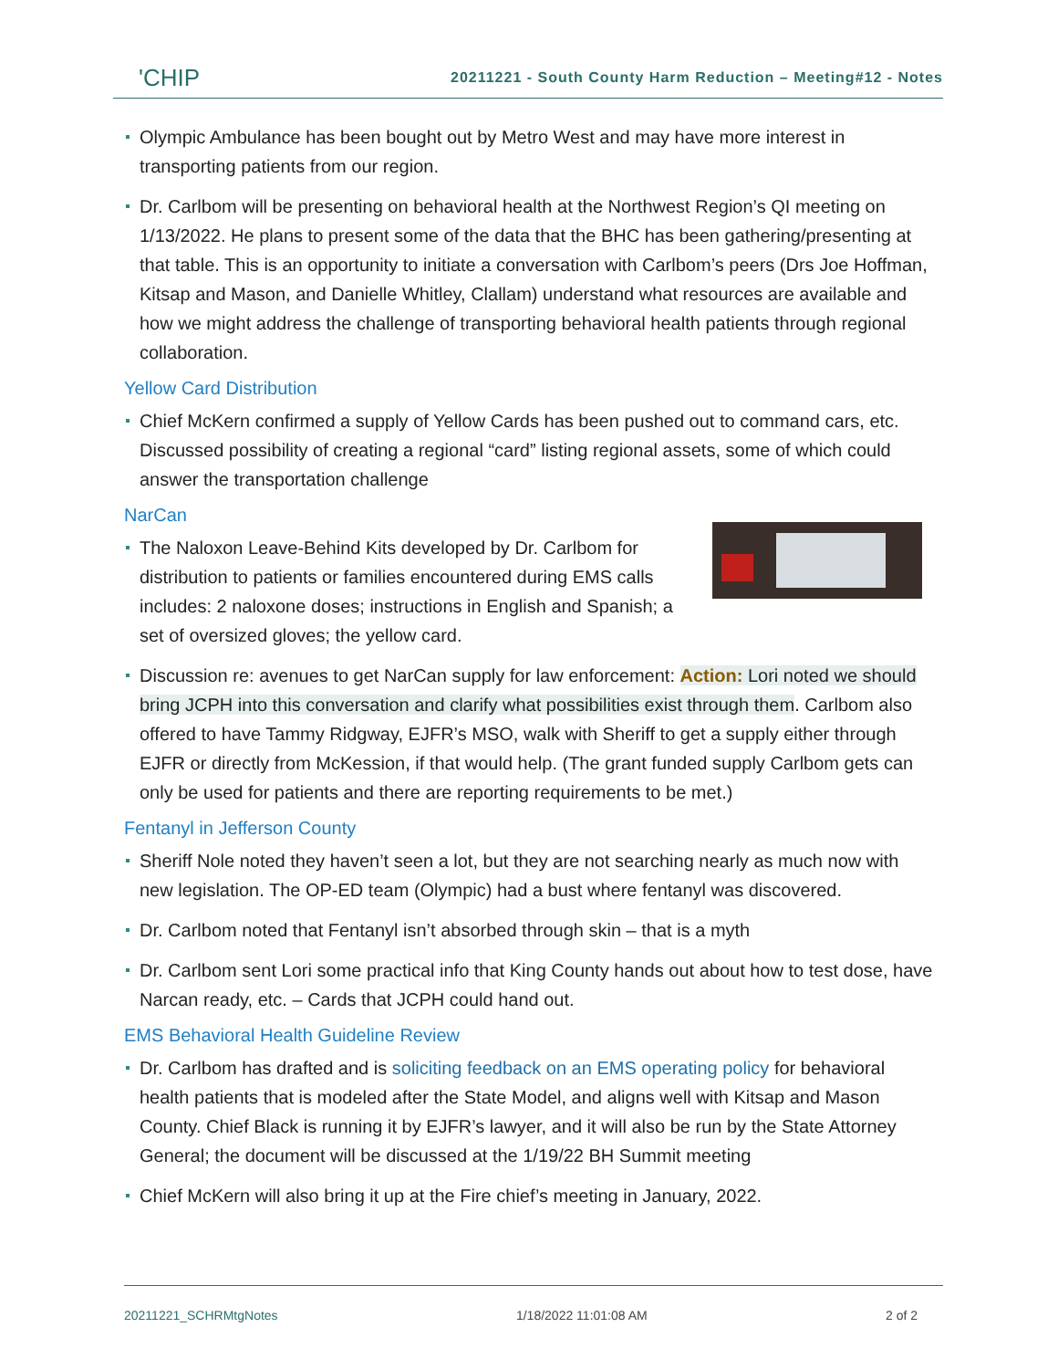'CHIP
20211221 - South County Harm Reduction – Meeting#12 - Notes
Olympic Ambulance has been bought out by Metro West and may have more interest in transporting patients from our region.
Dr. Carlbom will be presenting on behavioral health at the Northwest Region’s QI meeting on 1/13/2022. He plans to present some of the data that the BHC has been gathering/presenting at that table. This is an opportunity to initiate a conversation with Carlbom’s peers (Drs Joe Hoffman, Kitsap and Mason, and Danielle Whitley, Clallam) understand what resources are available and how we might address the challenge of transporting behavioral health patients through regional collaboration.
Yellow Card Distribution
Chief McKern confirmed a supply of Yellow Cards has been pushed out to command cars, etc. Discussed possibility of creating a regional “card” listing regional assets, some of which could answer the transportation challenge
NarCan
The Naloxon Leave-Behind Kits developed by Dr. Carlbom for distribution to patients or families encountered during EMS calls includes: 2 naloxone doses; instructions in English and Spanish; a set of oversized gloves; the yellow card.
Discussion re: avenues to get NarCan supply for law enforcement: Action: Lori noted we should bring JCPH into this conversation and clarify what possibilities exist through them. Carlbom also offered to have Tammy Ridgway, EJFR’s MSO, walk with Sheriff to get a supply either through EJFR or directly from McKession, if that would help. (The grant funded supply Carlbom gets can only be used for patients and there are reporting requirements to be met.)
Fentanyl in Jefferson County
Sheriff Nole noted they haven’t seen a lot, but they are not searching nearly as much now with new legislation. The OP-ED team (Olympic) had a bust where fentanyl was discovered.
Dr. Carlbom noted that Fentanyl isn’t absorbed through skin – that is a myth
Dr. Carlbom sent Lori some practical info that King County hands out about how to test dose, have Narcan ready, etc. – Cards that JCPH could hand out.
EMS Behavioral Health Guideline Review
Dr. Carlbom has drafted and is soliciting feedback on an EMS operating policy for behavioral health patients that is modeled after the State Model, and aligns well with Kitsap and Mason County. Chief Black is running it by EJFR’s lawyer, and it will also be run by the State Attorney General; the document will be discussed at the 1/19/22 BH Summit meeting
Chief McKern will also bring it up at the Fire chief’s meeting in January, 2022.
20211221_SCHRMtgNotes 1/18/2022 11:01:08 AM 2 of 2